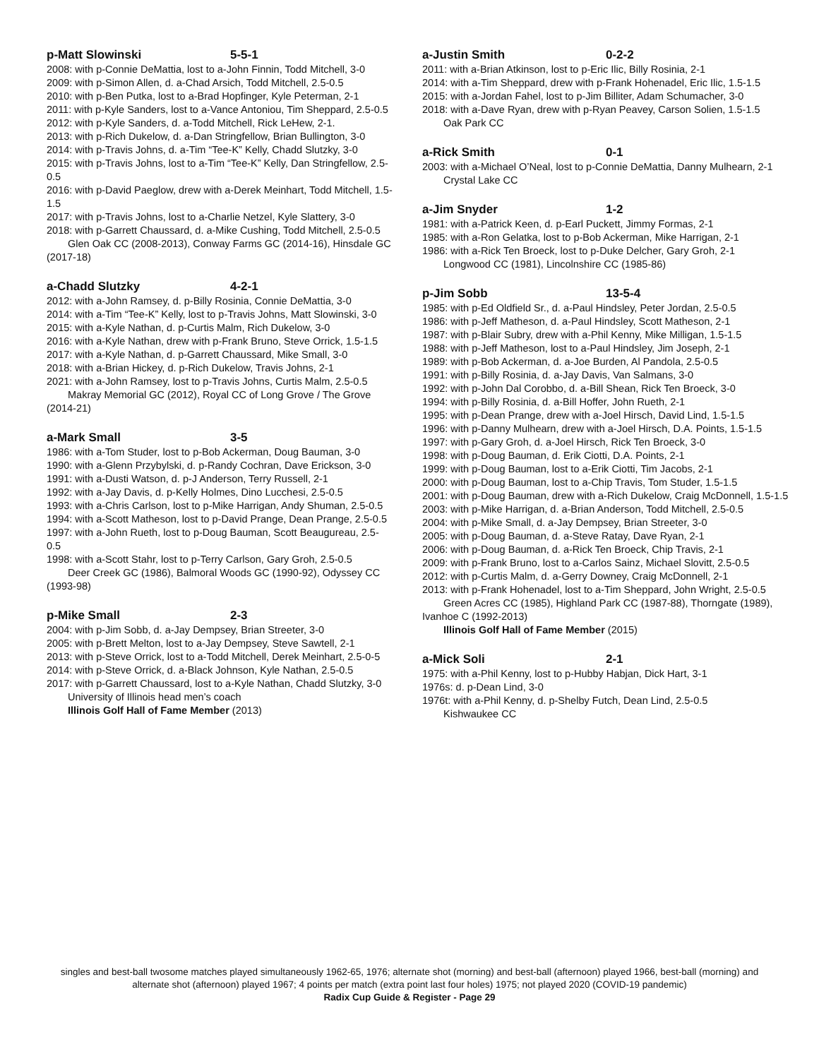p-Matt Slowinski 5-5-1
2008: with p-Connie DeMattia, lost to a-John Finnin, Todd Mitchell, 3-0
2009: with p-Simon Allen, d. a-Chad Arsich, Todd Mitchell, 2.5-0.5
2010: with p-Ben Putka, lost to a-Brad Hopfinger, Kyle Peterman, 2-1
2011: with p-Kyle Sanders, lost to a-Vance Antoniou, Tim Sheppard, 2.5-0.5
2012: with p-Kyle Sanders, d. a-Todd Mitchell, Rick LeHew, 2-1.
2013: with p-Rich Dukelow, d. a-Dan Stringfellow, Brian Bullington, 3-0
2014: with p-Travis Johns, d. a-Tim “Tee-K” Kelly, Chadd Slutzky, 3-0
2015: with p-Travis Johns, lost to a-Tim “Tee-K” Kelly, Dan Stringfellow, 2.5-0.5
2016: with p-David Paeglow, drew with a-Derek Meinhart, Todd Mitchell, 1.5-1.5
2017: with p-Travis Johns, lost to a-Charlie Netzel, Kyle Slattery, 3-0
2018: with p-Garrett Chaussard, d. a-Mike Cushing, Todd Mitchell, 2.5-0.5
Glen Oak CC (2008-2013), Conway Farms GC (2014-16), Hinsdale GC (2017-18)
a-Chadd Slutzky 4-2-1
2012: with a-John Ramsey, d. p-Billy Rosinia, Connie DeMattia, 3-0
2014: with a-Tim “Tee-K” Kelly, lost to p-Travis Johns, Matt Slowinski, 3-0
2015: with a-Kyle Nathan, d. p-Curtis Malm, Rich Dukelow, 3-0
2016: with a-Kyle Nathan, drew with p-Frank Bruno, Steve Orrick, 1.5-1.5
2017: with a-Kyle Nathan, d. p-Garrett Chaussard, Mike Small, 3-0
2018: with a-Brian Hickey, d. p-Rich Dukelow, Travis Johns, 2-1
2021: with a-John Ramsey, lost to p-Travis Johns, Curtis Malm, 2.5-0.5
Makray Memorial GC (2012), Royal CC of Long Grove / The Grove (2014-21)
a-Mark Small 3-5
1986: with a-Tom Studer, lost to p-Bob Ackerman, Doug Bauman, 3-0
1990: with a-Glenn Przybylski, d. p-Randy Cochran, Dave Erickson, 3-0
1991: with a-Dusti Watson, d. p-J Anderson, Terry Russell, 2-1
1992: with a-Jay Davis, d. p-Kelly Holmes, Dino Lucchesi, 2.5-0.5
1993: with a-Chris Carlson, lost to p-Mike Harrigan, Andy Shuman, 2.5-0.5
1994: with a-Scott Matheson, lost to p-David Prange, Dean Prange, 2.5-0.5
1997: with a-John Rueth, lost to p-Doug Bauman, Scott Beaugureau, 2.5-0.5
1998: with a-Scott Stahr, lost to p-Terry Carlson, Gary Groh, 2.5-0.5
Deer Creek GC (1986), Balmoral Woods GC (1990-92), Odyssey CC (1993-98)
p-Mike Small 2-3
2004: with p-Jim Sobb, d. a-Jay Dempsey, Brian Streeter, 3-0
2005: with p-Brett Melton, lost to a-Jay Dempsey, Steve Sawtell, 2-1
2013: with p-Steve Orrick, lost to a-Todd Mitchell, Derek Meinhart, 2.5-0-5
2014: with p-Steve Orrick, d. a-Black Johnson, Kyle Nathan, 2.5-0.5
2017: with p-Garrett Chaussard, lost to a-Kyle Nathan, Chadd Slutzky, 3-0
University of Illinois head men’s coach
Illinois Golf Hall of Fame Member (2013)
a-Justin Smith 0-2-2
2011: with a-Brian Atkinson, lost to p-Eric Ilic, Billy Rosinia, 2-1
2014: with a-Tim Sheppard, drew with p-Frank Hohenadel, Eric Ilic, 1.5-1.5
2015: with a-Jordan Fahel, lost to p-Jim Billiter, Adam Schumacher, 3-0
2018: with a-Dave Ryan, drew with p-Ryan Peavey, Carson Solien, 1.5-1.5
Oak Park CC
a-Rick Smith 0-1
2003: with a-Michael O’Neal, lost to p-Connie DeMattia, Danny Mulhearn, 2-1
Crystal Lake CC
a-Jim Snyder 1-2
1981: with a-Patrick Keen, d. p-Earl Puckett, Jimmy Formas, 2-1
1985: with a-Ron Gelatka, lost to p-Bob Ackerman, Mike Harrigan, 2-1
1986: with a-Rick Ten Broeck, lost to p-Duke Delcher, Gary Groh, 2-1
Longwood CC (1981), Lincolnshire CC (1985-86)
p-Jim Sobb 13-5-4
1985: with p-Ed Oldfield Sr., d. a-Paul Hindsley, Peter Jordan, 2.5-0.5
1986: with p-Jeff Matheson, d. a-Paul Hindsley, Scott Matheson, 2-1
1987: with p-Blair Subry, drew with a-Phil Kenny, Mike Milligan, 1.5-1.5
1988: with p-Jeff Matheson, lost to a-Paul Hindsley, Jim Joseph, 2-1
1989: with p-Bob Ackerman, d. a-Joe Burden, Al Pandola, 2.5-0.5
1991: with p-Billy Rosinia, d. a-Jay Davis, Van Salmans, 3-0
1992: with p-John Dal Corobbo, d. a-Bill Shean, Rick Ten Broeck, 3-0
1994: with p-Billy Rosinia, d. a-Bill Hoffer, John Rueth, 2-1
1995: with p-Dean Prange, drew with a-Joel Hirsch, David Lind, 1.5-1.5
1996: with p-Danny Mulhearn, drew with a-Joel Hirsch, D.A. Points, 1.5-1.5
1997: with p-Gary Groh, d. a-Joel Hirsch, Rick Ten Broeck, 3-0
1998: with p-Doug Bauman, d. Erik Ciotti, D.A. Points, 2-1
1999: with p-Doug Bauman, lost to a-Erik Ciotti, Tim Jacobs, 2-1
2000: with p-Doug Bauman, lost to a-Chip Travis, Tom Studer, 1.5-1.5
2001: with p-Doug Bauman, drew with a-Rich Dukelow, Craig McDonnell, 1.5-1.5
2003: with p-Mike Harrigan, d. a-Brian Anderson, Todd Mitchell, 2.5-0.5
2004: with p-Mike Small, d. a-Jay Dempsey, Brian Streeter, 3-0
2005: with p-Doug Bauman, d. a-Steve Ratay, Dave Ryan, 2-1
2006: with p-Doug Bauman, d. a-Rick Ten Broeck, Chip Travis, 2-1
2009: with p-Frank Bruno, lost to a-Carlos Sainz, Michael Slovitt, 2.5-0.5
2012: with p-Curtis Malm, d. a-Gerry Downey, Craig McDonnell, 2-1
2013: with p-Frank Hohenadel, lost to a-Tim Sheppard, John Wright, 2.5-0.5
Green Acres CC (1985), Highland Park CC (1987-88), Thorngate (1989), Ivanhoe C (1992-2013)
Illinois Golf Hall of Fame Member (2015)
a-Mick Soli 2-1
1975: with a-Phil Kenny, lost to p-Hubby Habjan, Dick Hart, 3-1
1976s: d. p-Dean Lind, 3-0
1976t: with a-Phil Kenny, d. p-Shelby Futch, Dean Lind, 2.5-0.5
Kishwaukee CC
singles and best-ball twosome matches played simultaneously 1962-65, 1976; alternate shot (morning) and best-ball (afternoon) played 1966, best-ball (morning) and alternate shot (afternoon) played 1967; 4 points per match (extra point last four holes) 1975; not played 2020 (COVID-19 pandemic)
Radix Cup Guide & Register - Page 29